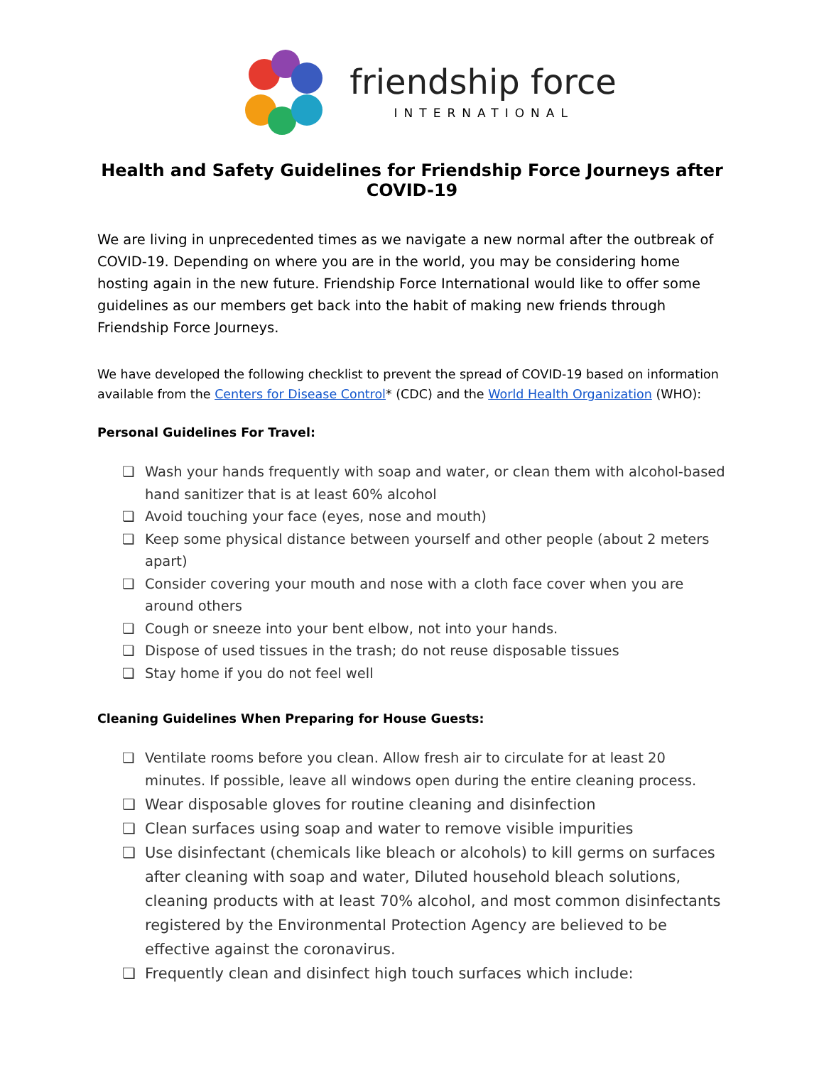friendship force
INTERNATIONAL
Health and Safety Guidelines for Friendship Force Journeys after COVID-19
We are living in unprecedented times as we navigate a new normal after the outbreak of COVID-19. Depending on where you are in the world, you may be considering home hosting again in the new future. Friendship Force International would like to offer some guidelines as our members get back into the habit of making new friends through Friendship Force Journeys.
We have developed the following checklist to prevent the spread of COVID-19 based on information available from the Centers for Disease Control* (CDC) and the World Health Organization (WHO):
Personal Guidelines For Travel:
❏ Wash your hands frequently with soap and water, or clean them with alcohol-based hand sanitizer that is at least 60% alcohol
❏ Avoid touching your face (eyes, nose and mouth)
❏ Keep some physical distance between yourself and other people (about 2 meters apart)
❏ Consider covering your mouth and nose with a cloth face cover when you are around others
❏ Cough or sneeze into your bent elbow, not into your hands.
❏ Dispose of used tissues in the trash; do not reuse disposable tissues
❏ Stay home if you do not feel well
Cleaning Guidelines When Preparing for House Guests:
❏ Ventilate rooms before you clean. Allow fresh air to circulate for at least 20 minutes. If possible, leave all windows open during the entire cleaning process.
❏ Wear disposable gloves for routine cleaning and disinfection
❏ Clean surfaces using soap and water to remove visible impurities
❏ Use disinfectant (chemicals like bleach or alcohols) to kill germs on surfaces after cleaning with soap and water, Diluted household bleach solutions, cleaning products with at least 70% alcohol, and most common disinfectants registered by the Environmental Protection Agency are believed to be effective against the coronavirus.
❏ Frequently clean and disinfect high touch surfaces which include: